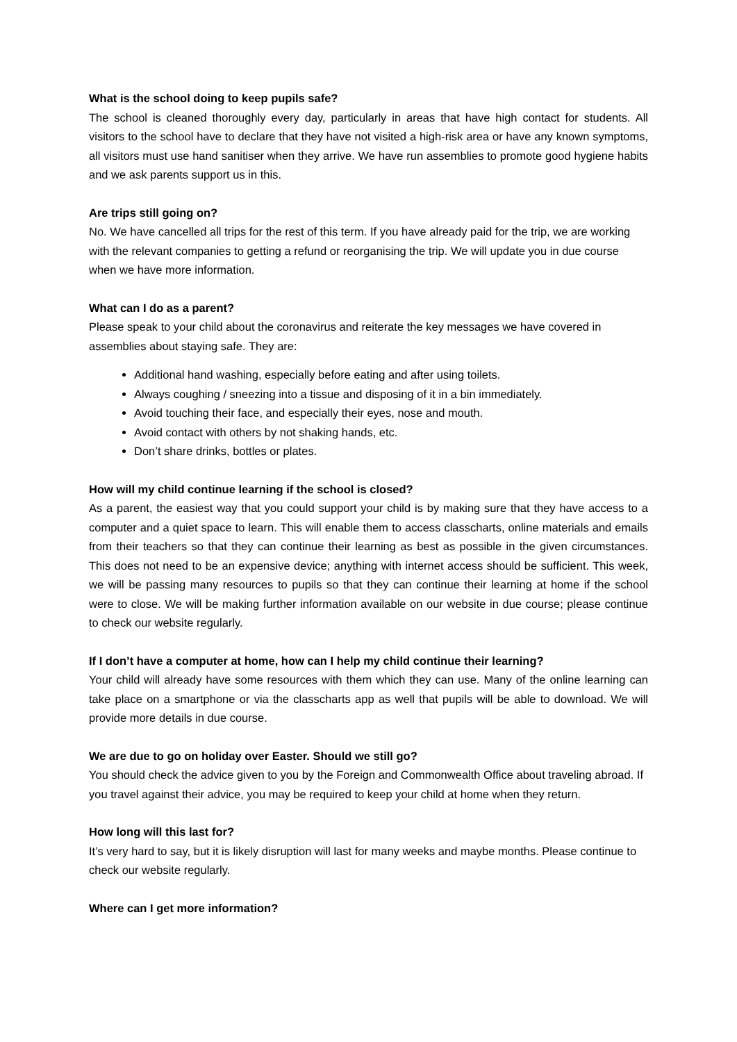What is the school doing to keep pupils safe?
The school is cleaned thoroughly every day, particularly in areas that have high contact for students. All visitors to the school have to declare that they have not visited a high-risk area or have any known symptoms, all visitors must use hand sanitiser when they arrive. We have run assemblies to promote good hygiene habits and we ask parents support us in this.
Are trips still going on?
No. We have cancelled all trips for the rest of this term. If you have already paid for the trip, we are working with the relevant companies to getting a refund or reorganising the trip. We will update you in due course when we have more information.
What can I do as a parent?
Please speak to your child about the coronavirus and reiterate the key messages we have covered in assemblies about staying safe. They are:
Additional hand washing, especially before eating and after using toilets.
Always coughing / sneezing into a tissue and disposing of it in a bin immediately.
Avoid touching their face, and especially their eyes, nose and mouth.
Avoid contact with others by not shaking hands, etc.
Don’t share drinks, bottles or plates.
How will my child continue learning if the school is closed?
As a parent, the easiest way that you could support your child is by making sure that they have access to a computer and a quiet space to learn. This will enable them to access classcharts, online materials and emails from their teachers so that they can continue their learning as best as possible in the given circumstances. This does not need to be an expensive device; anything with internet access should be sufficient. This week, we will be passing many resources to pupils so that they can continue their learning at home if the school were to close. We will be making further information available on our website in due course; please continue to check our website regularly.
If I don’t have a computer at home, how can I help my child continue their learning?
Your child will already have some resources with them which they can use. Many of the online learning can take place on a smartphone or via the classcharts app as well that pupils will be able to download. We will provide more details in due course.
We are due to go on holiday over Easter. Should we still go?
You should check the advice given to you by the Foreign and Commonwealth Office about traveling abroad. If you travel against their advice, you may be required to keep your child at home when they return.
How long will this last for?
It’s very hard to say, but it is likely disruption will last for many weeks and maybe months. Please continue to check our website regularly.
Where can I get more information?